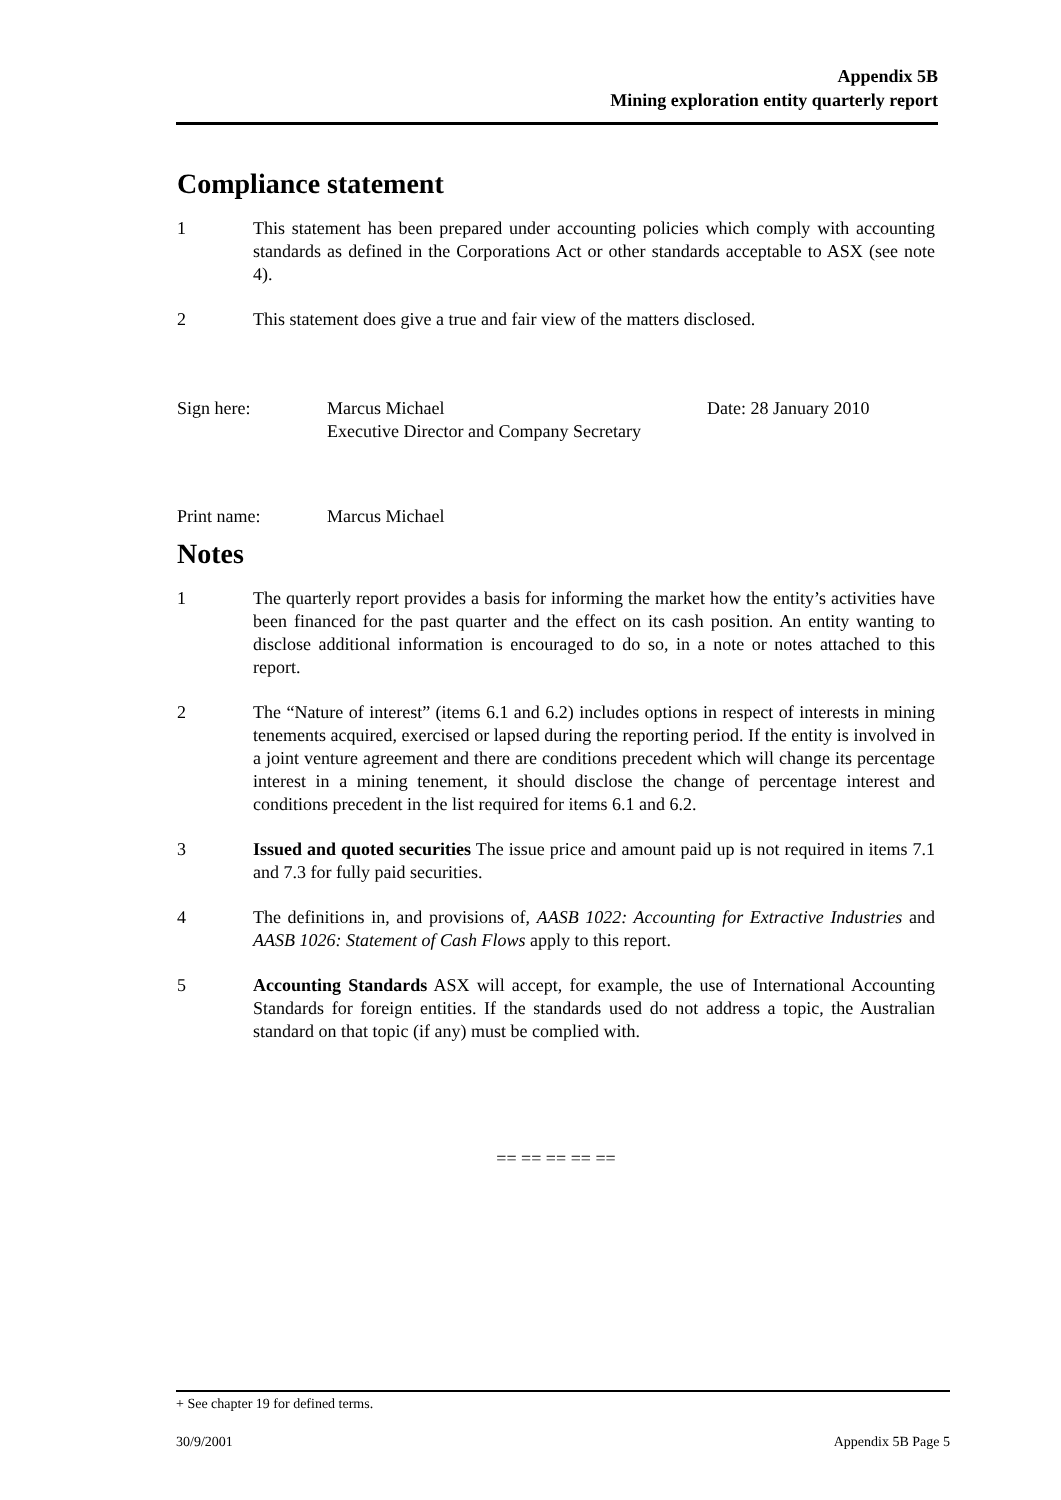Appendix 5B
Mining exploration entity quarterly report
Compliance statement
1 This statement has been prepared under accounting policies which comply with accounting standards as defined in the Corporations Act or other standards acceptable to ASX (see note 4).
2 This statement does give a true and fair view of the matters disclosed.
Sign here: Marcus Michael
Executive Director and Company Secretary
Date: 28 January 2010
Print name: Marcus Michael
Notes
1 The quarterly report provides a basis for informing the market how the entity’s activities have been financed for the past quarter and the effect on its cash position. An entity wanting to disclose additional information is encouraged to do so, in a note or notes attached to this report.
2 The “Nature of interest” (items 6.1 and 6.2) includes options in respect of interests in mining tenements acquired, exercised or lapsed during the reporting period. If the entity is involved in a joint venture agreement and there are conditions precedent which will change its percentage interest in a mining tenement, it should disclose the change of percentage interest and conditions precedent in the list required for items 6.1 and 6.2.
3 Issued and quoted securities The issue price and amount paid up is not required in items 7.1 and 7.3 for fully paid securities.
4 The definitions in, and provisions of, AASB 1022: Accounting for Extractive Industries and AASB 1026: Statement of Cash Flows apply to this report.
5 Accounting Standards ASX will accept, for example, the use of International Accounting Standards for foreign entities. If the standards used do not address a topic, the Australian standard on that topic (if any) must be complied with.
== == == == ==
+ See chapter 19 for defined terms.
30/9/2001 Appendix 5B Page 5